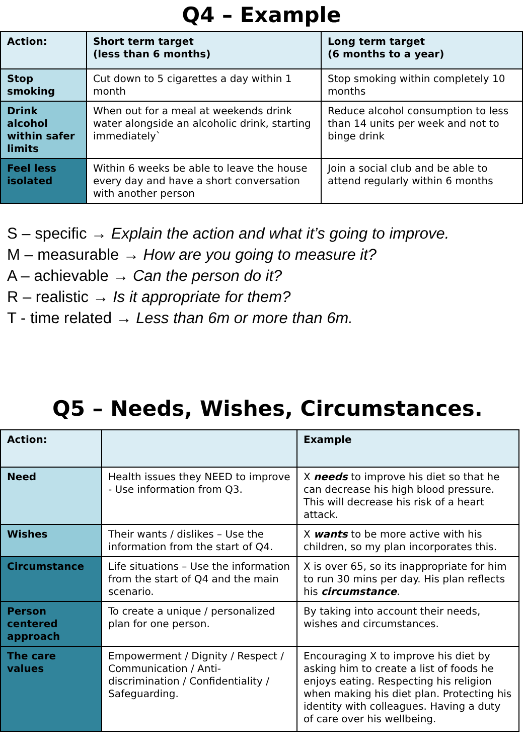Q4 – Example
| Action: | Short term target (less than 6 months) | Long term target (6 months to a year) |
| --- | --- | --- |
| Stop smoking | Cut down to 5 cigarettes a day within 1 month | Stop smoking within completely 10 months |
| Drink alcohol within safer limits | When out for a meal at weekends drink water alongside an alcoholic drink, starting immediately` | Reduce alcohol consumption to less than 14 units per week and not to binge drink |
| Feel less isolated | Within 6 weeks be able to leave the house every day and have a short conversation with another person | Join a social club and be able to attend regularly within 6 months |
S – specific → Explain the action and what it’s going to improve.
M – measurable → How are you going to measure it?
A – achievable → Can the person do it?
R – realistic → Is it appropriate for them?
T - time related → Less than 6m or more than 6m.
Q5 – Needs, Wishes, Circumstances.
| Action: | | Example |
| --- | --- | --- |
| Need | Health issues they NEED to improve - Use information from Q3. | X needs to improve his diet so that he can decrease his high blood pressure. This will decrease his risk of a heart attack. |
| Wishes | Their wants / dislikes – Use the information from the start of Q4. | X wants to be more active with his children, so my plan incorporates this. |
| Circumstance | Life situations – Use the information from the start of Q4 and the main scenario. | X is over 65, so its inappropriate for him to run 30 mins per day. His plan reflects his circumstance . |
| Person centered approach | To create a unique / personalized plan for one person. | By taking into account their needs, wishes and circumstances. |
| The care values | Empowerment / Dignity / Respect / Communication / Anti-discrimination / Confidentiality / Safeguarding. | Encouraging X to improve his diet by asking him to create a list of foods he enjoys eating. Respecting his religion when making his diet plan. Protecting his identity with colleagues. Having a duty of care over his wellbeing. |